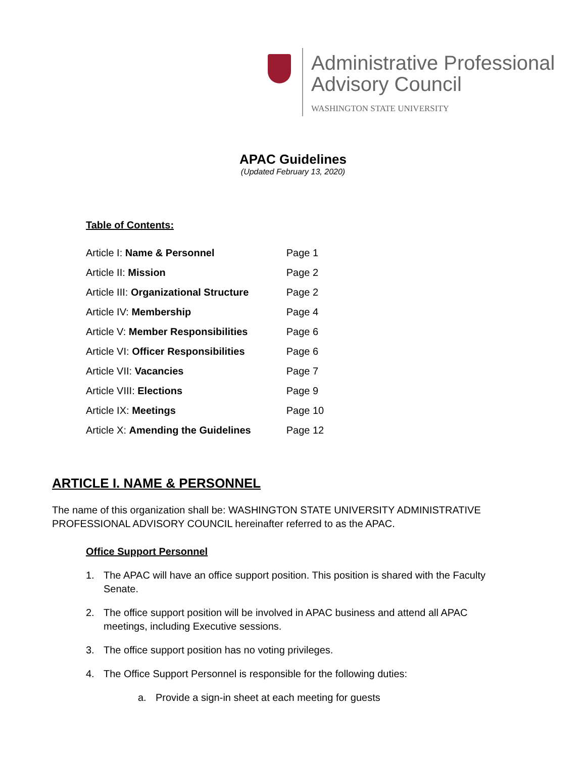Administrative Professional
Advisory Council
WASHINGTON STATE UNIVERSITY
APAC Guidelines
(Updated February 13, 2020)
Table of Contents:
| Article I: Name & Personnel | Page 1 |
| Article II: Mission | Page 2 |
| Article III: Organizational Structure | Page 2 |
| Article IV: Membership | Page 4 |
| Article V: Member Responsibilities | Page 6 |
| Article VI: Officer Responsibilities | Page 6 |
| Article VII: Vacancies | Page 7 |
| Article VIII: Elections | Page 9 |
| Article IX: Meetings | Page 10 |
| Article X: Amending the Guidelines | Page 12 |
ARTICLE I. NAME & PERSONNEL
The name of this organization shall be: WASHINGTON STATE UNIVERSITY ADMINISTRATIVE PROFESSIONAL ADVISORY COUNCIL hereinafter referred to as the APAC.
Office Support Personnel
1. The APAC will have an office support position. This position is shared with the Faculty Senate.
2. The office support position will be involved in APAC business and attend all APAC meetings, including Executive sessions.
3. The office support position has no voting privileges.
4. The Office Support Personnel is responsible for the following duties:
a. Provide a sign-in sheet at each meeting for guests